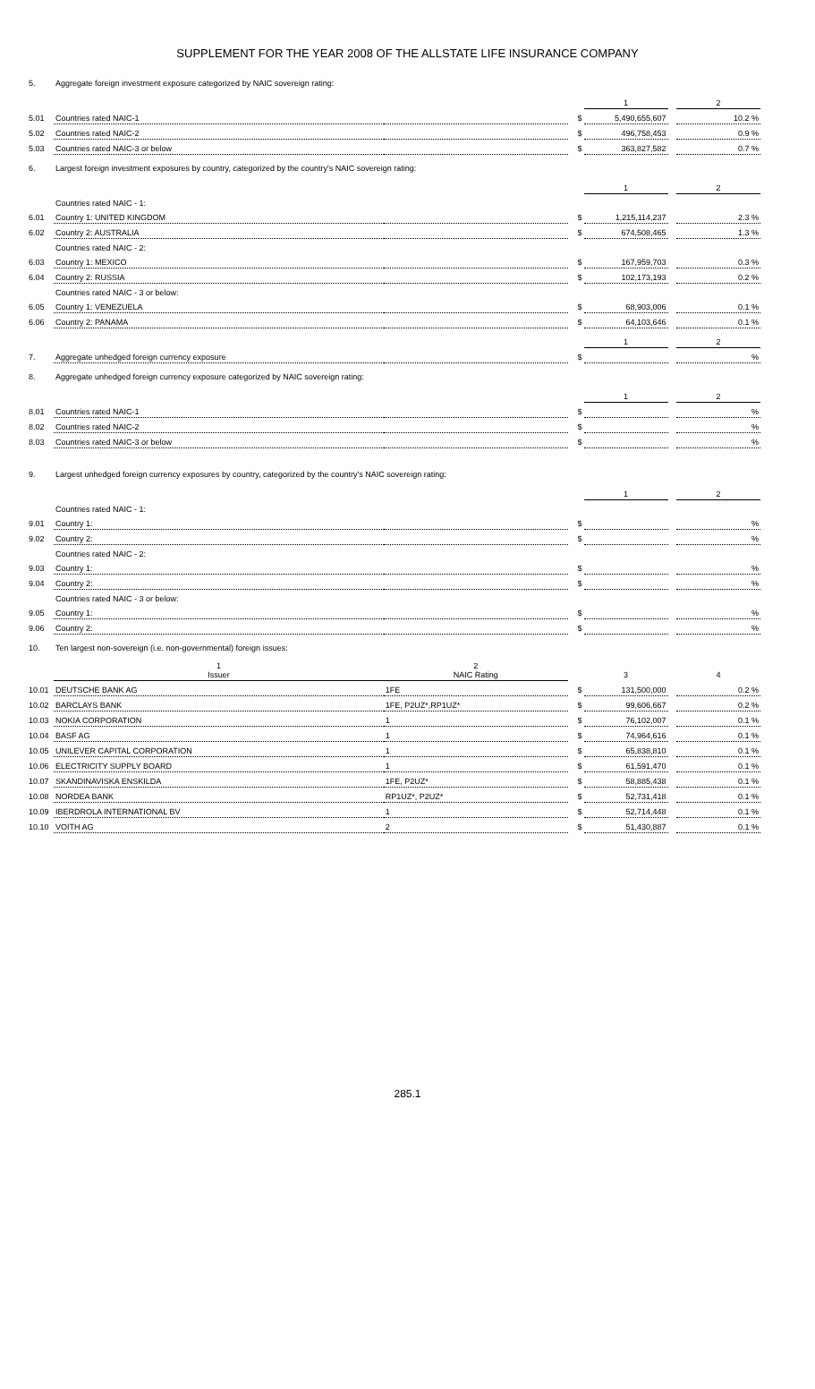SUPPLEMENT FOR THE YEAR 2008 OF THE ALLSTATE LIFE INSURANCE COMPANY
| 5. | Aggregate foreign investment exposure categorized by NAIC sovereign rating: | | | | | |
| | | | | 1 | | 2 |
| 5.01 | Countries rated NAIC-1 | | $ | 5,490,655,607 | | 10.2 % |
| 5.02 | Countries rated NAIC-2 | | $ | 496,758,453 | | 0.9 % |
| 5.03 | Countries rated NAIC-3 or below | | $ | 363,827,582 | | 0.7 % |
| 6. | Largest foreign investment exposures by country, categorized by the country's NAIC sovereign rating: | | | | | |
| | | | | 1 | | 2 |
| | Countries rated NAIC - 1: | | | | | |
| 6.01 | Country 1: UNITED KINGDOM | | $ | 1,215,114,237 | | 2.3 % |
| 6.02 | Country 2: AUSTRALIA | | $ | 674,508,465 | | 1.3 % |
| | Countries rated NAIC - 2: | | | | | |
| 6.03 | Country 1: MEXICO | | $ | 167,959,703 | | 0.3 % |
| 6.04 | Country 2: RUSSIA | | $ | 102,173,193 | | 0.2 % |
| | Countries rated NAIC - 3 or below: | | | | | |
| 6.05 | Country 1: VENEZUELA | | $ | 68,903,006 | | 0.1 % |
| 6.06 | Country 2: PANAMA | | $ | 64,103,646 | | 0.1 % |
| | | | | 1 | | 2 |
| 7. | Aggregate unhedged foreign currency exposure | | $ | | | % |
| 8. | Aggregate unhedged foreign currency exposure categorized by NAIC sovereign rating: | | | | | |
| | | | | 1 | | 2 |
| 8.01 | Countries rated NAIC-1 | | $ | | | % |
| 8.02 | Countries rated NAIC-2 | | $ | | | % |
| 8.03 | Countries rated NAIC-3 or below | | $ | | | % |
| 9. | Largest unhedged foreign currency exposures by country, categorized by the country's NAIC sovereign rating: | | | | | |
| | | | | 1 | | 2 |
| | Countries rated NAIC - 1: | | | | | |
| 9.01 | Country 1: | | $ | | | % |
| 9.02 | Country 2: | | $ | | | % |
| | Countries rated NAIC - 2: | | | | | |
| 9.03 | Country 1: | | $ | | | % |
| 9.04 | Country 2: | | $ | | | % |
| | Countries rated NAIC - 3 or below: | | | | | |
| 9.05 | Country 1: | | $ | | | % |
| 9.06 | Country 2: | | $ | | | % |
| 10. | Ten largest non-sovereign (i.e. non-governmental) foreign issues: | | | | | |
| | 1 Issuer | 2 NAIC Rating | | 3 | | 4 |
| 10.01 | DEUTSCHE BANK AG | 1FE | $ | 131,500,000 | | 0.2 % |
| 10.02 | BARCLAYS BANK | 1FE, P2UZ*,RP1UZ* | $ | 99,606,667 | | 0.2 % |
| 10.03 | NOKIA CORPORATION | 1 | $ | 76,102,007 | | 0.1 % |
| 10.04 | BASF AG | 1 | $ | 74,964,616 | | 0.1 % |
| 10.05 | UNILEVER CAPITAL CORPORATION | 1 | $ | 65,838,810 | | 0.1 % |
| 10.06 | ELECTRICITY SUPPLY BOARD | 1 | $ | 61,591,470 | | 0.1 % |
| 10.07 | SKANDINAVISKA ENSKILDA | 1FE, P2UZ* | $ | 58,885,438 | | 0.1 % |
| 10.08 | NORDEA BANK | RP1UZ*, P2UZ* | $ | 52,731,418 | | 0.1 % |
| 10.09 | IBERDROLA INTERNATIONAL BV | 1 | $ | 52,714,448 | | 0.1 % |
| 10.10 | VOITH AG | 2 | $ | 51,430,887 | | 0.1 % |
285.1